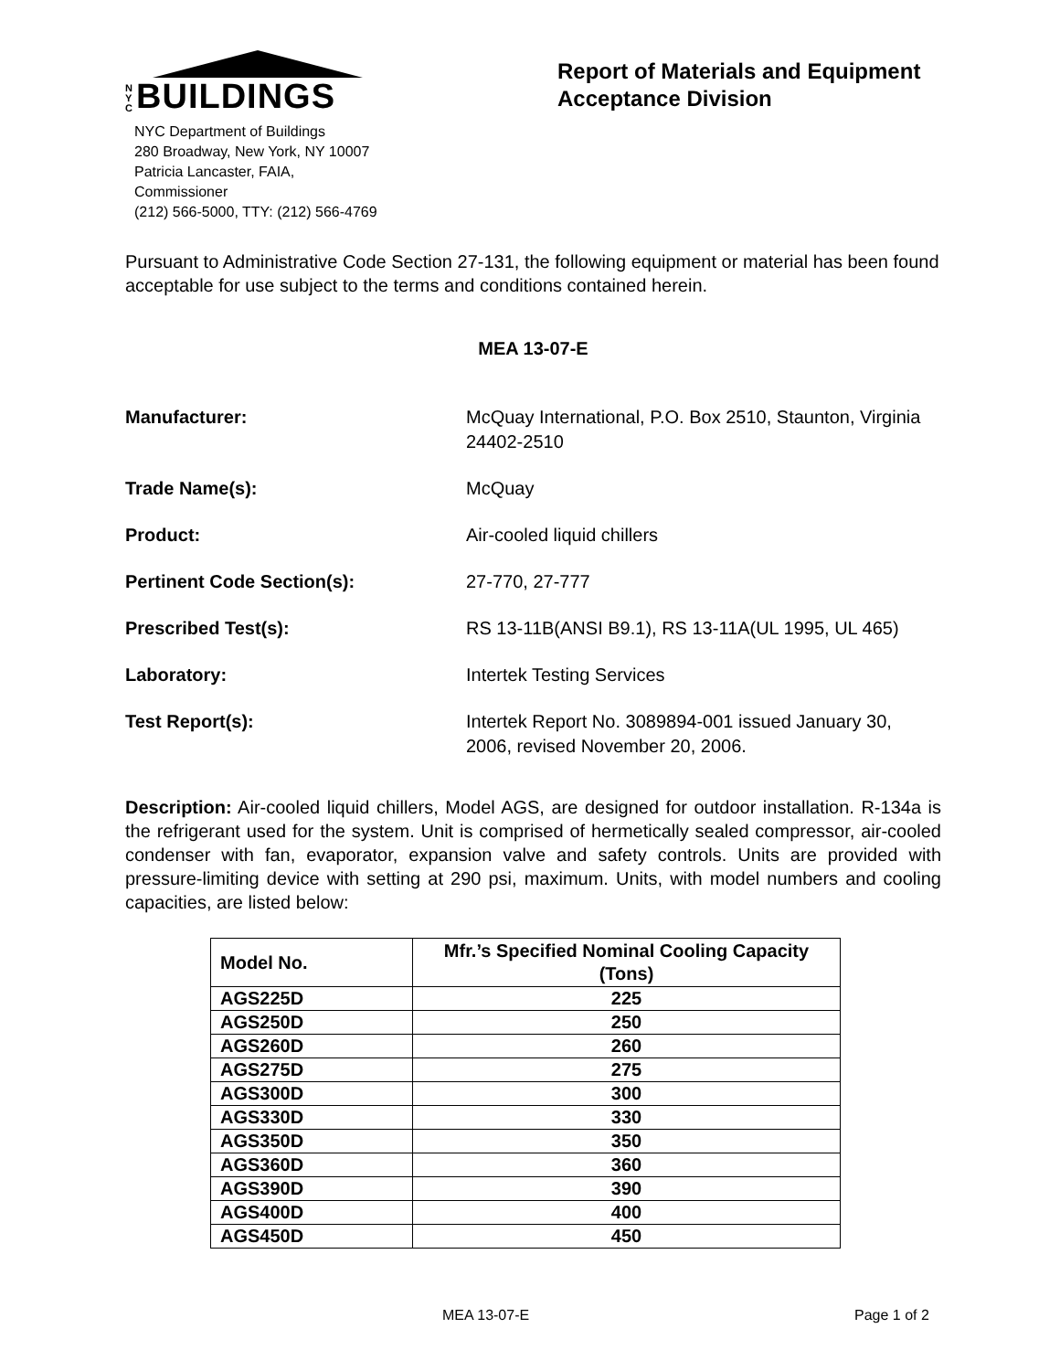NYC BUILDINGS
NYC Department of Buildings
280 Broadway, New York, NY 10007
Patricia Lancaster, FAIA, Commissioner
(212) 566-5000, TTY: (212) 566-4769
Report of Materials and Equipment Acceptance Division
Pursuant to Administrative Code Section 27-131, the following equipment or material has been found acceptable for use subject to the terms and conditions contained herein.
MEA 13-07-E
Manufacturer: McQuay International, P.O. Box 2510, Staunton, Virginia 24402-2510
Trade Name(s): McQuay
Product: Air-cooled liquid chillers
Pertinent Code Section(s): 27-770, 27-777
Prescribed Test(s): RS 13-11B(ANSI B9.1), RS 13-11A(UL 1995, UL 465)
Laboratory: Intertek Testing Services
Test Report(s): Intertek Report No. 3089894-001 issued January 30, 2006, revised November 20, 2006.
Description: Air-cooled liquid chillers, Model AGS, are designed for outdoor installation. R-134a is the refrigerant used for the system. Unit is comprised of hermetically sealed compressor, air-cooled condenser with fan, evaporator, expansion valve and safety controls. Units are provided with pressure-limiting device with setting at 290 psi, maximum. Units, with model numbers and cooling capacities, are listed below:
| Model No. | Mfr.’s Specified Nominal Cooling Capacity (Tons) |
| --- | --- |
| AGS225D | 225 |
| AGS250D | 250 |
| AGS260D | 260 |
| AGS275D | 275 |
| AGS300D | 300 |
| AGS330D | 330 |
| AGS350D | 350 |
| AGS360D | 360 |
| AGS390D | 390 |
| AGS400D | 400 |
| AGS450D | 450 |
MEA 13-07-E Page 1 of 2